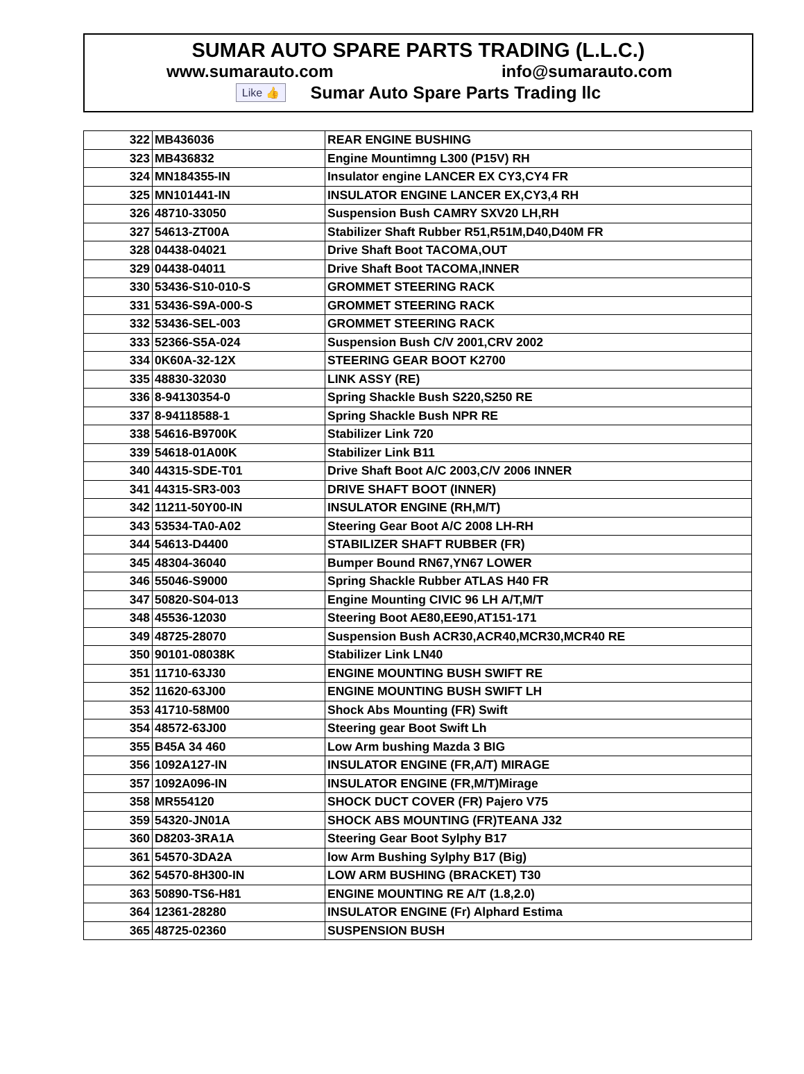SUMAR AUTO SPARE PARTS TRADING (L.L.C.)
www.sumarauto.com info@sumarauto.com
Like 👍 Sumar Auto Spare Parts Trading llc
| 322 | MB436036 | REAR ENGINE BUSHING |
| 323 | MB436832 | Engine Mountimng L300 (P15V) RH |
| 324 | MN184355-IN | Insulator engine LANCER EX CY3,CY4 FR |
| 325 | MN101441-IN | INSULATOR ENGINE LANCER EX,CY3,4 RH |
| 326 | 48710-33050 | Suspension Bush CAMRY SXV20 LH,RH |
| 327 | 54613-ZT00A | Stabilizer Shaft Rubber R51,R51M,D40,D40M FR |
| 328 | 04438-04021 | Drive Shaft Boot TACOMA,OUT |
| 329 | 04438-04011 | Drive Shaft Boot TACOMA,INNER |
| 330 | 53436-S10-010-S | GROMMET STEERING RACK |
| 331 | 53436-S9A-000-S | GROMMET STEERING RACK |
| 332 | 53436-SEL-003 | GROMMET STEERING RACK |
| 333 | 52366-S5A-024 | Suspension Bush C/V 2001,CRV 2002 |
| 334 | 0K60A-32-12X | STEERING GEAR BOOT K2700 |
| 335 | 48830-32030 | LINK ASSY (RE) |
| 336 | 8-94130354-0 | Spring Shackle Bush S220,S250 RE |
| 337 | 8-94118588-1 | Spring Shackle Bush NPR RE |
| 338 | 54616-B9700K | Stabilizer Link 720 |
| 339 | 54618-01A00K | Stabilizer Link B11 |
| 340 | 44315-SDE-T01 | Drive Shaft Boot A/C 2003,C/V 2006 INNER |
| 341 | 44315-SR3-003 | DRIVE SHAFT BOOT (INNER) |
| 342 | 11211-50Y00-IN | INSULATOR ENGINE (RH,M/T) |
| 343 | 53534-TA0-A02 | Steering Gear Boot A/C 2008 LH-RH |
| 344 | 54613-D4400 | STABILIZER SHAFT RUBBER (FR) |
| 345 | 48304-36040 | Bumper Bound RN67,YN67 LOWER |
| 346 | 55046-S9000 | Spring Shackle Rubber ATLAS H40 FR |
| 347 | 50820-S04-013 | Engine Mounting CIVIC 96 LH A/T,M/T |
| 348 | 45536-12030 | Steering Boot AE80,EE90,AT151-171 |
| 349 | 48725-28070 | Suspension Bush ACR30,ACR40,MCR30,MCR40 RE |
| 350 | 90101-08038K | Stabilizer Link LN40 |
| 351 | 11710-63J30 | ENGINE MOUNTING BUSH SWIFT RE |
| 352 | 11620-63J00 | ENGINE MOUNTING BUSH SWIFT LH |
| 353 | 41710-58M00 | Shock Abs Mounting (FR) Swift |
| 354 | 48572-63J00 | Steering gear Boot Swift Lh |
| 355 | B45A 34 460 | Low Arm bushing Mazda 3 BIG |
| 356 | 1092A127-IN | INSULATOR ENGINE (FR,A/T) MIRAGE |
| 357 | 1092A096-IN | INSULATOR ENGINE (FR,M/T)Mirage |
| 358 | MR554120 | SHOCK DUCT COVER (FR) Pajero V75 |
| 359 | 54320-JN01A | SHOCK ABS MOUNTING (FR)TEANA J32 |
| 360 | D8203-3RA1A | Steering Gear Boot Sylphy B17 |
| 361 | 54570-3DA2A | low Arm Bushing Sylphy B17 (Big) |
| 362 | 54570-8H300-IN | LOW ARM BUSHING (BRACKET) T30 |
| 363 | 50890-TS6-H81 | ENGINE MOUNTING RE A/T (1.8,2.0) |
| 364 | 12361-28280 | INSULATOR ENGINE (Fr) Alphard Estima |
| 365 | 48725-02360 | SUSPENSION BUSH |